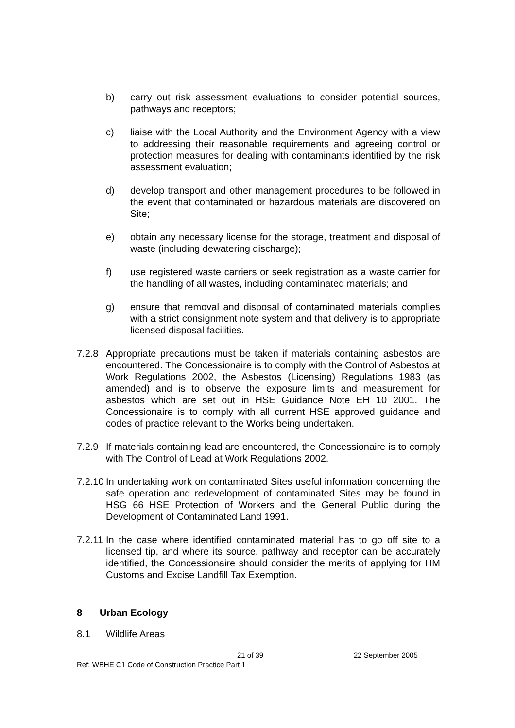b) carry out risk assessment evaluations to consider potential sources, pathways and receptors;
c) liaise with the Local Authority and the Environment Agency with a view to addressing their reasonable requirements and agreeing control or protection measures for dealing with contaminants identified by the risk assessment evaluation;
d) develop transport and other management procedures to be followed in the event that contaminated or hazardous materials are discovered on Site;
e) obtain any necessary license for the storage, treatment and disposal of waste (including dewatering discharge);
f) use registered waste carriers or seek registration as a waste carrier for the handling of all wastes, including contaminated materials; and
g) ensure that removal and disposal of contaminated materials complies with a strict consignment note system and that delivery is to appropriate licensed disposal facilities.
7.2.8 Appropriate precautions must be taken if materials containing asbestos are encountered. The Concessionaire is to comply with the Control of Asbestos at Work Regulations 2002, the Asbestos (Licensing) Regulations 1983 (as amended) and is to observe the exposure limits and measurement for asbestos which are set out in HSE Guidance Note EH 10 2001. The Concessionaire is to comply with all current HSE approved guidance and codes of practice relevant to the Works being undertaken.
7.2.9 If materials containing lead are encountered, the Concessionaire is to comply with The Control of Lead at Work Regulations 2002.
7.2.10
In undertaking work on contaminated Sites useful information concerning the safe operation and redevelopment of contaminated Sites may be found in HSG 66 HSE Protection of Workers and the General Public during the Development of Contaminated Land 1991.
7.2.11
In the case where identified contaminated material has to go off site to a licensed tip, and where its source, pathway and receptor can be accurately identified, the Concessionaire should consider the merits of applying for HM Customs and Excise Landfill Tax Exemption.
8 Urban Ecology
8.1 Wildlife Areas
21 of 39 22 September 2005
Ref: WBHE C1 Code of Construction Practice Part 1